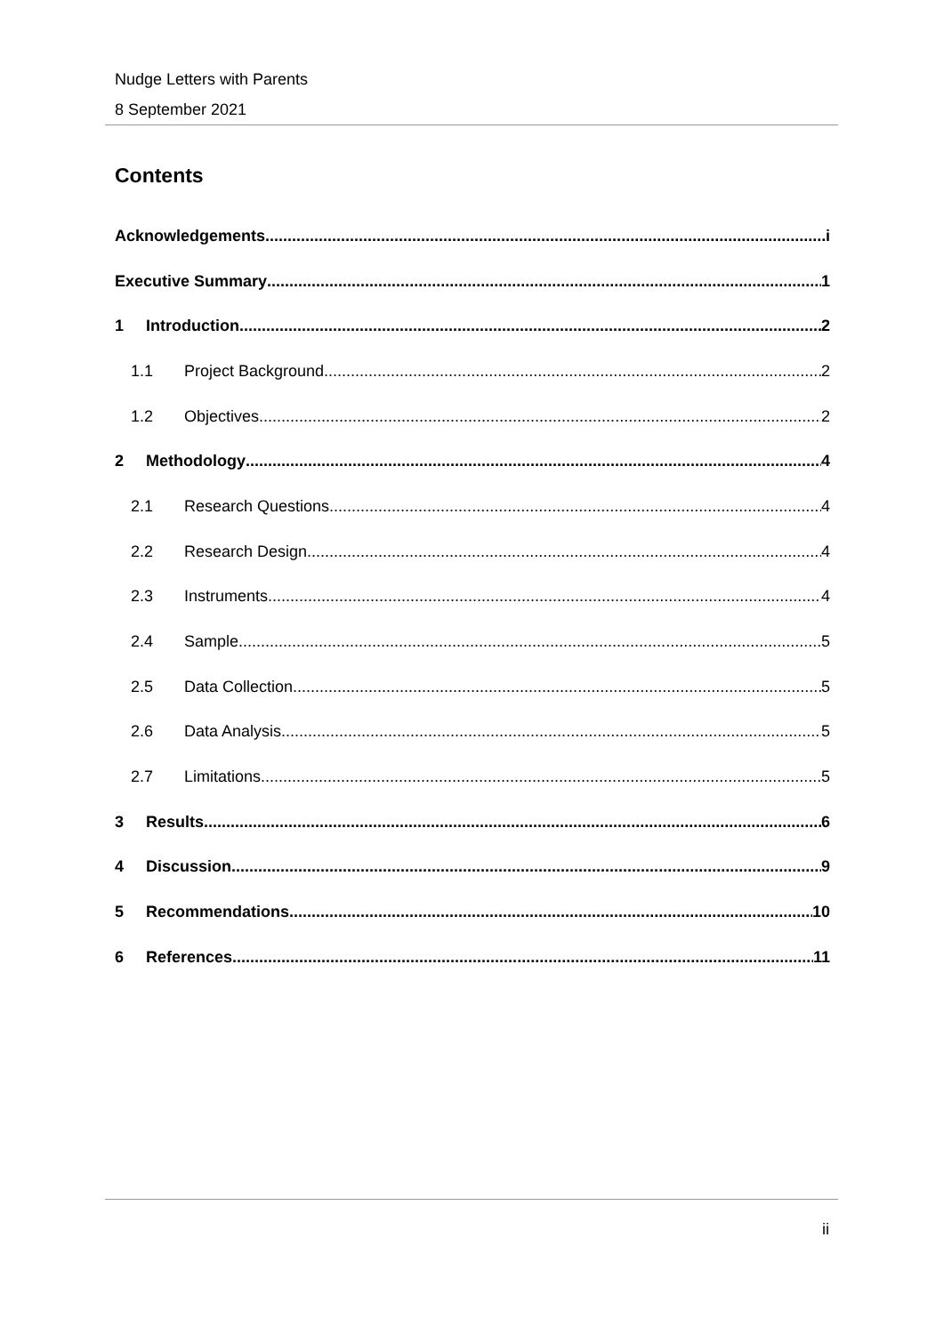Nudge Letters with Parents
8 September 2021
Contents
Acknowledgements i
Executive Summary 1
1 Introduction 2
1.1 Project Background 2
1.2 Objectives 2
2 Methodology 4
2.1 Research Questions 4
2.2 Research Design 4
2.3 Instruments 4
2.4 Sample 5
2.5 Data Collection 5
2.6 Data Analysis 5
2.7 Limitations 5
3 Results 6
4 Discussion 9
5 Recommendations 10
6 References 11
ii